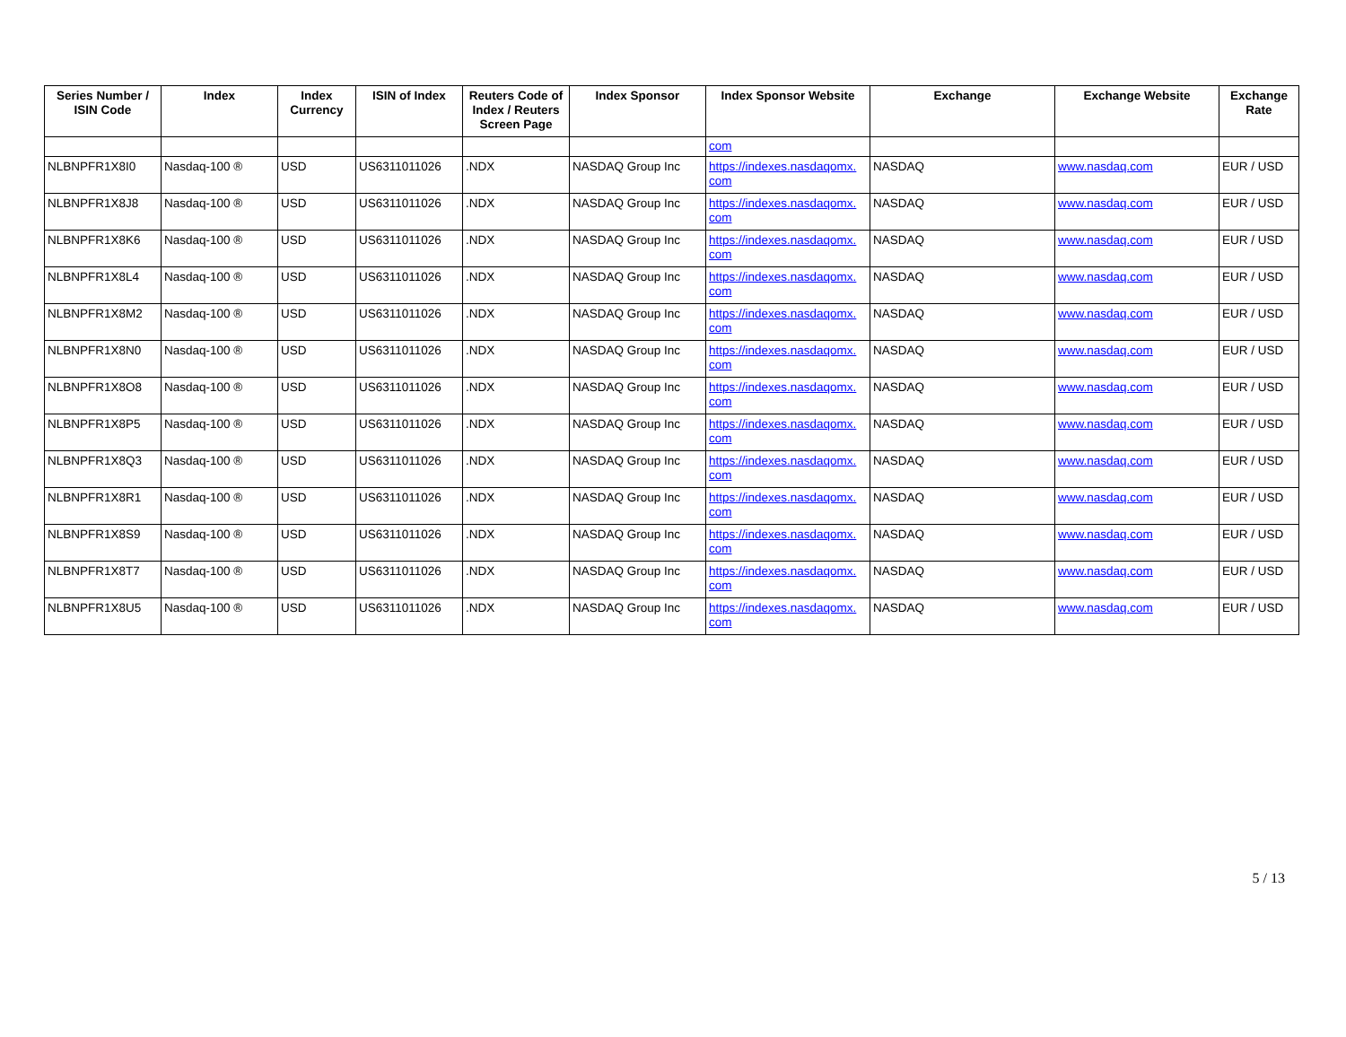| Series Number / ISIN Code | Index | Index Currency | ISIN of Index | Reuters Code of Index / Reuters Screen Page | Index Sponsor | Index Sponsor Website | Exchange | Exchange Website | Exchange Rate |
| --- | --- | --- | --- | --- | --- | --- | --- | --- | --- |
| | | | | | | com | | | |
| NLBNPFR1X8I0 | Nasdaq-100 ® | USD | US6311011026 | .NDX | NASDAQ Group Inc | https://indexes.nasdaqomx. com | NASDAQ | www.nasdaq.com | EUR / USD |
| NLBNPFR1X8J8 | Nasdaq-100 ® | USD | US6311011026 | .NDX | NASDAQ Group Inc | https://indexes.nasdaqomx. com | NASDAQ | www.nasdaq.com | EUR / USD |
| NLBNPFR1X8K6 | Nasdaq-100 ® | USD | US6311011026 | .NDX | NASDAQ Group Inc | https://indexes.nasdaqomx. com | NASDAQ | www.nasdaq.com | EUR / USD |
| NLBNPFR1X8L4 | Nasdaq-100 ® | USD | US6311011026 | .NDX | NASDAQ Group Inc | https://indexes.nasdaqomx. com | NASDAQ | www.nasdaq.com | EUR / USD |
| NLBNPFR1X8M2 | Nasdaq-100 ® | USD | US6311011026 | .NDX | NASDAQ Group Inc | https://indexes.nasdaqomx. com | NASDAQ | www.nasdaq.com | EUR / USD |
| NLBNPFR1X8N0 | Nasdaq-100 ® | USD | US6311011026 | .NDX | NASDAQ Group Inc | https://indexes.nasdaqomx. com | NASDAQ | www.nasdaq.com | EUR / USD |
| NLBNPFR1X8O8 | Nasdaq-100 ® | USD | US6311011026 | .NDX | NASDAQ Group Inc | https://indexes.nasdaqomx. com | NASDAQ | www.nasdaq.com | EUR / USD |
| NLBNPFR1X8P5 | Nasdaq-100 ® | USD | US6311011026 | .NDX | NASDAQ Group Inc | https://indexes.nasdaqomx. com | NASDAQ | www.nasdaq.com | EUR / USD |
| NLBNPFR1X8Q3 | Nasdaq-100 ® | USD | US6311011026 | .NDX | NASDAQ Group Inc | https://indexes.nasdaqomx. com | NASDAQ | www.nasdaq.com | EUR / USD |
| NLBNPFR1X8R1 | Nasdaq-100 ® | USD | US6311011026 | .NDX | NASDAQ Group Inc | https://indexes.nasdaqomx. com | NASDAQ | www.nasdaq.com | EUR / USD |
| NLBNPFR1X8S9 | Nasdaq-100 ® | USD | US6311011026 | .NDX | NASDAQ Group Inc | https://indexes.nasdaqomx. com | NASDAQ | www.nasdaq.com | EUR / USD |
| NLBNPFR1X8T7 | Nasdaq-100 ® | USD | US6311011026 | .NDX | NASDAQ Group Inc | https://indexes.nasdaqomx. com | NASDAQ | www.nasdaq.com | EUR / USD |
| NLBNPFR1X8U5 | Nasdaq-100 ® | USD | US6311011026 | .NDX | NASDAQ Group Inc | https://indexes.nasdaqomx. com | NASDAQ | www.nasdaq.com | EUR / USD |
5 / 13